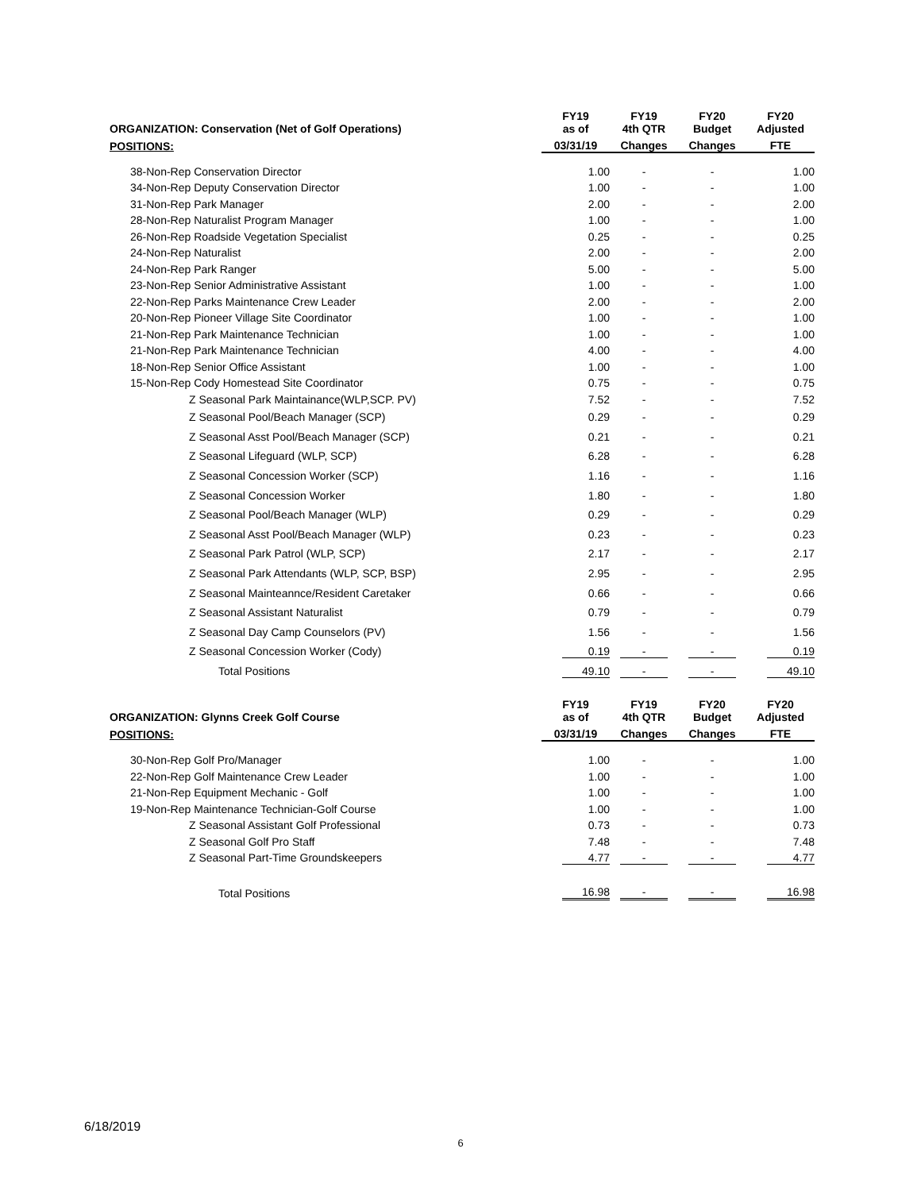| ORGANIZATION: Conservation (Net of Golf Operations) | FY19 as of | | FY19 4th QTR | FY20 Budget | FY20 Adjusted |
| --- | --- | --- | --- | --- | --- |
| POSITIONS: | 03/31/19 | | Changes | Changes | FTE |
| 38-Non-Rep Conservation Director | 1.00 | | - | - | 1.00 |
| 34-Non-Rep Deputy Conservation Director | 1.00 | | - | - | 1.00 |
| 31-Non-Rep Park Manager | 2.00 | | - | - | 2.00 |
| 28-Non-Rep Naturalist Program Manager | 1.00 | | - | - | 1.00 |
| 26-Non-Rep Roadside Vegetation Specialist | 0.25 | | - | - | 0.25 |
| 24-Non-Rep Naturalist | 2.00 | | - | - | 2.00 |
| 24-Non-Rep Park Ranger | 5.00 | | - | - | 5.00 |
| 23-Non-Rep Senior Administrative Assistant | 1.00 | | - | - | 1.00 |
| 22-Non-Rep Parks Maintenance Crew Leader | 2.00 | | - | - | 2.00 |
| 20-Non-Rep Pioneer Village Site Coordinator | 1.00 | | - | - | 1.00 |
| 21-Non-Rep Park Maintenance Technician | 1.00 | | - | - | 1.00 |
| 21-Non-Rep Park Maintenance Technician | 4.00 | | - | - | 4.00 |
| 18-Non-Rep Senior Office Assistant | 1.00 | | - | - | 1.00 |
| 15-Non-Rep Cody Homestead Site Coordinator | 0.75 | | - | - | 0.75 |
| Z Seasonal Park Maintainance(WLP,SCP. PV) | 7.52 | | - | - | 7.52 |
| Z Seasonal Pool/Beach Manager (SCP) | 0.29 | | - | - | 0.29 |
| Z Seasonal Asst Pool/Beach Manager (SCP) | 0.21 | | - | - | 0.21 |
| Z Seasonal Lifeguard (WLP, SCP) | 6.28 | | - | - | 6.28 |
| Z Seasonal Concession Worker (SCP) | 1.16 | | - | - | 1.16 |
| Z Seasonal Concession Worker | 1.80 | | - | - | 1.80 |
| Z Seasonal Pool/Beach Manager (WLP) | 0.29 | | - | - | 0.29 |
| Z Seasonal Asst Pool/Beach Manager (WLP) | 0.23 | | - | - | 0.23 |
| Z Seasonal Park Patrol (WLP, SCP) | 2.17 | | - | - | 2.17 |
| Z Seasonal Park Attendants (WLP, SCP, BSP) | 2.95 | | - | - | 2.95 |
| Z Seasonal Mainteannce/Resident Caretaker | 0.66 | | - | - | 0.66 |
| Z Seasonal Assistant Naturalist | 0.79 | | - | - | 0.79 |
| Z Seasonal Day Camp Counselors (PV) | 1.56 | | - | - | 1.56 |
| Z Seasonal Concession Worker (Cody) | 0.19 | | - | - | 0.19 |
| Total Positions | 49.10 | | - | - | 49.10 |
| ORGANIZATION: Glynns Creek Golf Course | FY19 as of | | FY19 4th QTR | FY20 Budget | FY20 Adjusted |
| --- | --- | --- | --- | --- | --- |
| POSITIONS: | 03/31/19 | | Changes | Changes | FTE |
| 30-Non-Rep Golf Pro/Manager | 1.00 | | - | - | 1.00 |
| 22-Non-Rep Golf Maintenance Crew Leader | 1.00 | | - | - | 1.00 |
| 21-Non-Rep Equipment Mechanic - Golf | 1.00 | | - | - | 1.00 |
| 19-Non-Rep Maintenance Technician-Golf Course | 1.00 | | - | - | 1.00 |
| Z Seasonal Assistant Golf Professional | 0.73 | | - | - | 0.73 |
| Z Seasonal Golf Pro Staff | 7.48 | | - | - | 7.48 |
| Z Seasonal Part-Time Groundskeepers | 4.77 | | - | - | 4.77 |
| Total Positions | 16.98 | | - | - | 16.98 |
6/18/2019
6